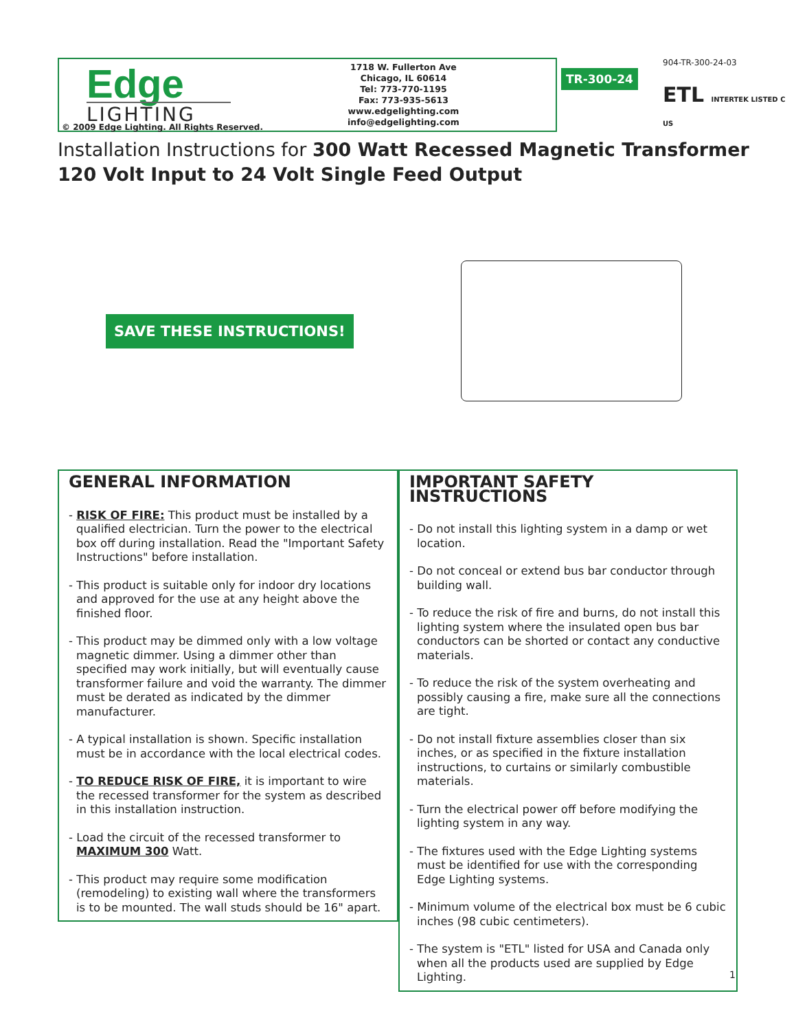Edge
LIGHTING
© 2009 Edge Lighting. All Rights Reserved.
1718 W. Fullerton Ave
Chicago, IL 60614
Tel: 773-770-1195
Fax: 773-935-5613
www.edgelighting.com
info@edgelighting.com
TR-300-24
904-TR-300-24-03
ETL INTERTEK LISTED C US
Installation Instructions for 300 Watt Recessed Magnetic Transformer
120 Volt Input to 24 Volt Single Feed Output
SAVE THESE INSTRUCTIONS!
GENERAL INFORMATION
- RISK OF FIRE: This product must be installed by a qualified electrician. Turn the power to the electrical box off during installation. Read the "Important Safety Instructions" before installation.
- This product is suitable only for indoor dry locations and approved for the use at any height above the finished floor.
- This product may be dimmed only with a low voltage magnetic dimmer. Using a dimmer other than specified may work initially, but will eventually cause transformer failure and void the warranty. The dimmer must be derated as indicated by the dimmer manufacturer.
- A typical installation is shown. Specific installation must be in accordance with the local electrical codes.
- TO REDUCE RISK OF FIRE, it is important to wire the recessed transformer for the system as described in this installation instruction.
- Load the circuit of the recessed transformer to MAXIMUM 300 Watt.
- This product may require some modification (remodeling) to existing wall where the transformers is to be mounted. The wall studs should be 16" apart.
IMPORTANT SAFETY INSTRUCTIONS
- Do not install this lighting system in a damp or wet location.
- Do not conceal or extend bus bar conductor through building wall.
- To reduce the risk of fire and burns, do not install this lighting system where the insulated open bus bar conductors can be shorted or contact any conductive materials.
- To reduce the risk of the system overheating and possibly causing a fire, make sure all the connections are tight.
- Do not install fixture assemblies closer than six inches, or as specified in the fixture installation instructions, to curtains or similarly combustible materials.
- Turn the electrical power off before modifying the lighting system in any way.
- The fixtures used with the Edge Lighting systems must be identified for use with the corresponding Edge Lighting systems.
- Minimum volume of the electrical box must be 6 cubic inches (98 cubic centimeters).
- The system is "ETL" listed for USA and Canada only when all the products used are supplied by Edge Lighting.
1